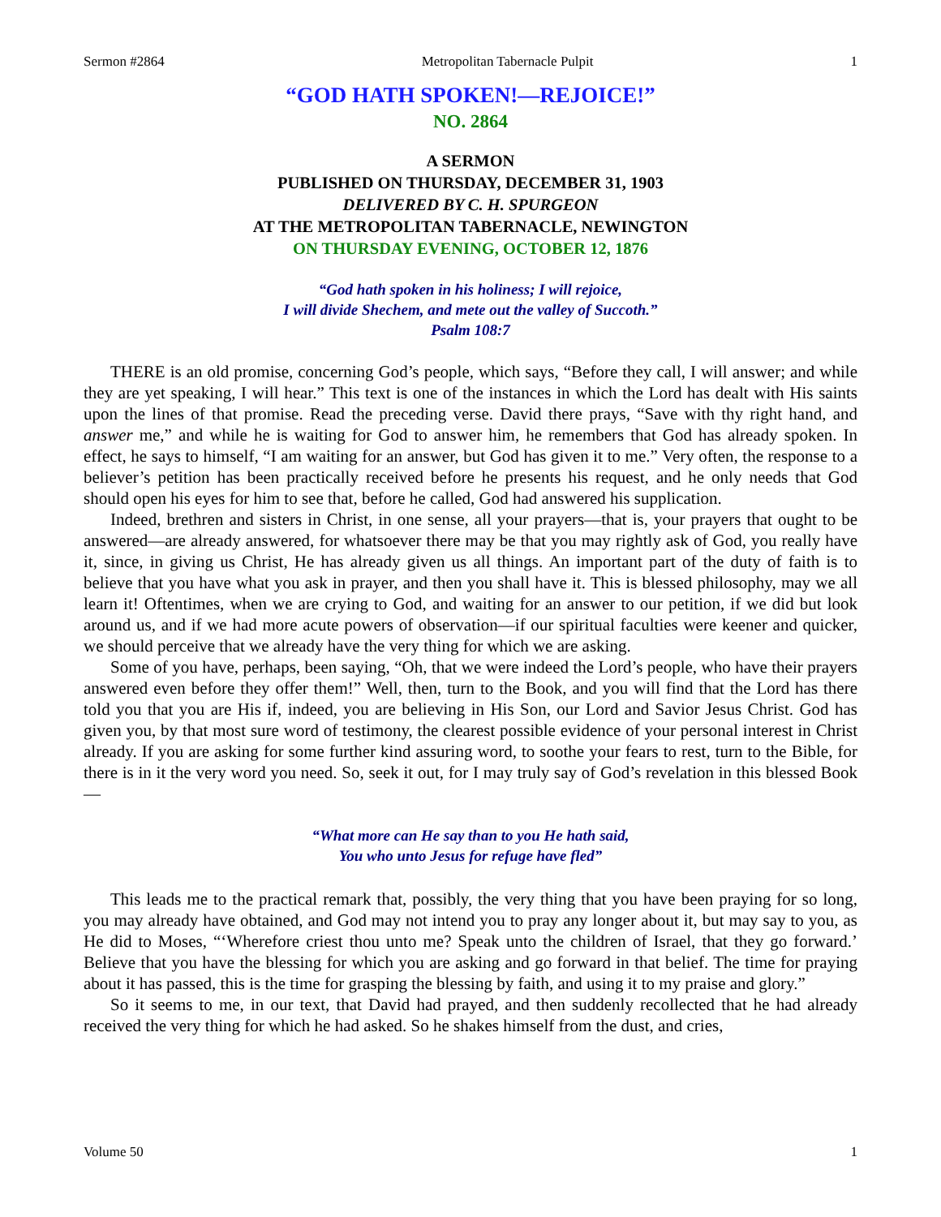Sermon #2864 Metropolitan Tabernacle Pulpit 1
“GOD HATH SPOKEN!—REJOICE!”
NO. 2864
A SERMON
PUBLISHED ON THURSDAY, DECEMBER 31, 1903
DELIVERED BY C. H. SPURGEON
AT THE METROPOLITAN TABERNACLE, NEWINGTON
ON THURSDAY EVENING, OCTOBER 12, 1876
“God hath spoken in his holiness; I will rejoice,
I will divide Shechem, and mete out the valley of Succoth.”
Psalm 108:7
THERE is an old promise, concerning God’s people, which says, “Before they call, I will answer; and while they are yet speaking, I will hear.” This text is one of the instances in which the Lord has dealt with His saints upon the lines of that promise. Read the preceding verse. David there prays, “Save with thy right hand, and answer me,” and while he is waiting for God to answer him, he remembers that God has already spoken. In effect, he says to himself, “I am waiting for an answer, but God has given it to me.” Very often, the response to a believer’s petition has been practically received before he presents his request, and he only needs that God should open his eyes for him to see that, before he called, God had answered his supplication.
Indeed, brethren and sisters in Christ, in one sense, all your prayers—that is, your prayers that ought to be answered—are already answered, for whatsoever there may be that you may rightly ask of God, you really have it, since, in giving us Christ, He has already given us all things. An important part of the duty of faith is to believe that you have what you ask in prayer, and then you shall have it. This is blessed philosophy, may we all learn it! Oftentimes, when we are crying to God, and waiting for an answer to our petition, if we did but look around us, and if we had more acute powers of observation—if our spiritual faculties were keener and quicker, we should perceive that we already have the very thing for which we are asking.
Some of you have, perhaps, been saying, “Oh, that we were indeed the Lord’s people, who have their prayers answered even before they offer them!” Well, then, turn to the Book, and you will find that the Lord has there told you that you are His if, indeed, you are believing in His Son, our Lord and Savior Jesus Christ. God has given you, by that most sure word of testimony, the clearest possible evidence of your personal interest in Christ already. If you are asking for some further kind assuring word, to soothe your fears to rest, turn to the Bible, for there is in it the very word you need. So, seek it out, for I may truly say of God’s revelation in this blessed Book—
“What more can He say than to you He hath said,
You who unto Jesus for refuge have fled”
This leads me to the practical remark that, possibly, the very thing that you have been praying for so long, you may already have obtained, and God may not intend you to pray any longer about it, but may say to you, as He did to Moses, “‘Wherefore criest thou unto me? Speak unto the children of Israel, that they go forward.’ Believe that you have the blessing for which you are asking and go forward in that belief. The time for praying about it has passed, this is the time for grasping the blessing by faith, and using it to my praise and glory.”
So it seems to me, in our text, that David had prayed, and then suddenly recollected that he had already received the very thing for which he had asked. So he shakes himself from the dust, and cries,
Volume 50 1